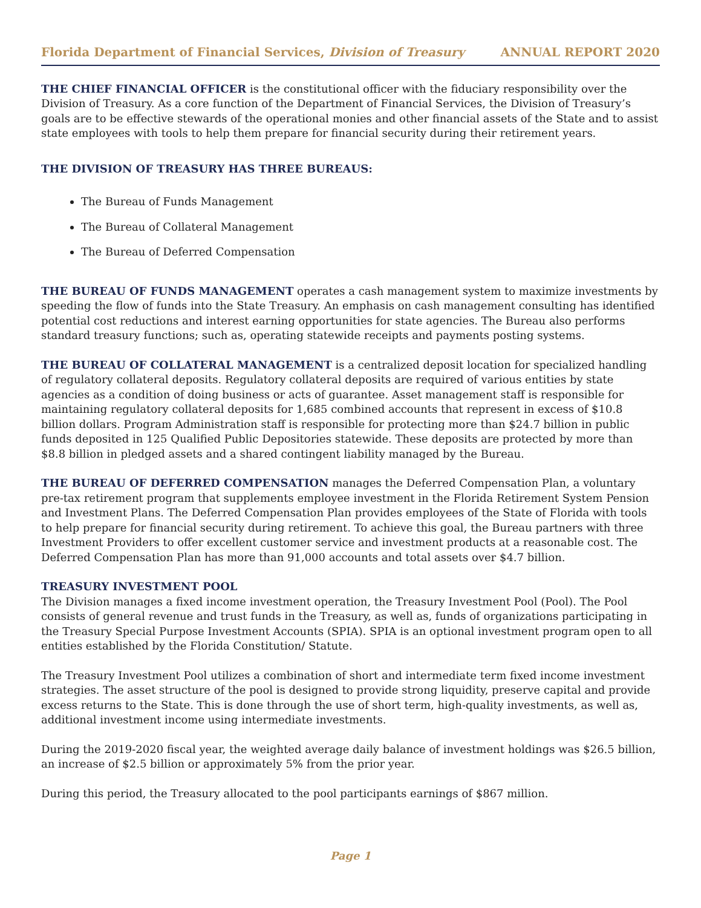Florida Department of Financial Services, Division of Treasury ANNUAL REPORT 2020
THE CHIEF FINANCIAL OFFICER is the constitutional officer with the fiduciary responsibility over the Division of Treasury. As a core function of the Department of Financial Services, the Division of Treasury’s goals are to be effective stewards of the operational monies and other financial assets of the State and to assist state employees with tools to help them prepare for financial security during their retirement years.
THE DIVISION OF TREASURY HAS THREE BUREAUS:
The Bureau of Funds Management
The Bureau of Collateral Management
The Bureau of Deferred Compensation
THE BUREAU OF FUNDS MANAGEMENT operates a cash management system to maximize investments by speeding the flow of funds into the State Treasury. An emphasis on cash management consulting has identified potential cost reductions and interest earning opportunities for state agencies. The Bureau also performs standard treasury functions; such as, operating statewide receipts and payments posting systems.
THE BUREAU OF COLLATERAL MANAGEMENT is a centralized deposit location for specialized handling of regulatory collateral deposits. Regulatory collateral deposits are required of various entities by state agencies as a condition of doing business or acts of guarantee. Asset management staff is responsible for maintaining regulatory collateral deposits for 1,685 combined accounts that represent in excess of $10.8 billion dollars. Program Administration staff is responsible for protecting more than $24.7 billion in public funds deposited in 125 Qualified Public Depositories statewide. These deposits are protected by more than $8.8 billion in pledged assets and a shared contingent liability managed by the Bureau.
THE BUREAU OF DEFERRED COMPENSATION manages the Deferred Compensation Plan, a voluntary pre-tax retirement program that supplements employee investment in the Florida Retirement System Pension and Investment Plans. The Deferred Compensation Plan provides employees of the State of Florida with tools to help prepare for financial security during retirement. To achieve this goal, the Bureau partners with three Investment Providers to offer excellent customer service and investment products at a reasonable cost. The Deferred Compensation Plan has more than 91,000 accounts and total assets over $4.7 billion.
TREASURY INVESTMENT POOL
The Division manages a fixed income investment operation, the Treasury Investment Pool (Pool). The Pool consists of general revenue and trust funds in the Treasury, as well as, funds of organizations participating in the Treasury Special Purpose Investment Accounts (SPIA). SPIA is an optional investment program open to all entities established by the Florida Constitution/ Statute.
The Treasury Investment Pool utilizes a combination of short and intermediate term fixed income investment strategies. The asset structure of the pool is designed to provide strong liquidity, preserve capital and provide excess returns to the State. This is done through the use of short term, high-quality investments, as well as, additional investment income using intermediate investments.
During the 2019-2020 fiscal year, the weighted average daily balance of investment holdings was $26.5 billion, an increase of $2.5 billion or approximately 5% from the prior year.
During this period, the Treasury allocated to the pool participants earnings of $867 million.
Page 1